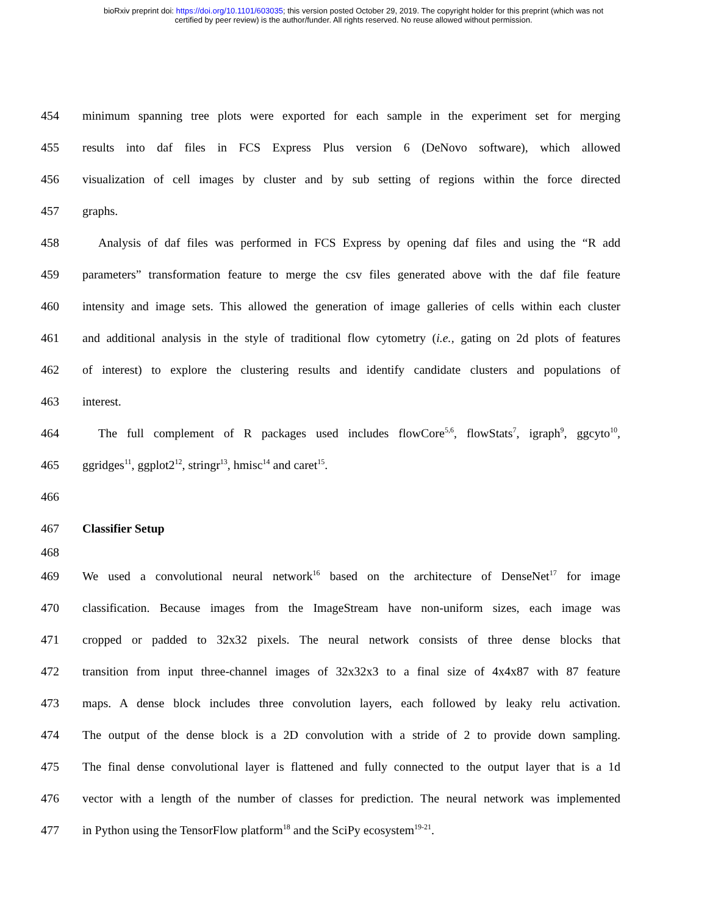bioRxiv preprint doi: https://doi.org/10.1101/603035; this version posted October 29, 2019. The copyright holder for this preprint (which was not
certified by peer review) is the author/funder. All rights reserved. No reuse allowed without permission.
454 minimum spanning tree plots were exported for each sample in the experiment set for merging
455 results into daf files in FCS Express Plus version 6 (DeNovo software), which allowed
456 visualization of cell images by cluster and by sub setting of regions within the force directed
457 graphs.
458 Analysis of daf files was performed in FCS Express by opening daf files and using the “R add
459 parameters” transformation feature to merge the csv files generated above with the daf file feature
460 intensity and image sets. This allowed the generation of image galleries of cells within each cluster
461 and additional analysis in the style of traditional flow cytometry (i.e., gating on 2d plots of features
462 of interest) to explore the clustering results and identify candidate clusters and populations of
463 interest.
464 The full complement of R packages used includes flowCore<sup>5,6</sup>, flowStats<sup>7</sup>, igraph<sup>9</sup>, ggcyto<sup>10</sup>,
465 ggridges<sup>11</sup>, ggplot2<sup>12</sup>, stringr<sup>13</sup>, hmisc<sup>14</sup> and caret<sup>15</sup>.
466
467 Classifier Setup
468
469 We used a convolutional neural network<sup>16</sup> based on the architecture of DenseNet<sup>17</sup> for image
470 classification. Because images from the ImageStream have non-uniform sizes, each image was
471 cropped or padded to 32x32 pixels. The neural network consists of three dense blocks that
472 transition from input three-channel images of 32x32x3 to a final size of 4x4x87 with 87 feature
473 maps. A dense block includes three convolution layers, each followed by leaky relu activation.
474 The output of the dense block is a 2D convolution with a stride of 2 to provide down sampling.
475 The final dense convolutional layer is flattened and fully connected to the output layer that is a 1d
476 vector with a length of the number of classes for prediction. The neural network was implemented
477 in Python using the TensorFlow platform<sup>18</sup> and the SciPy ecosystem<sup>19-21</sup>.